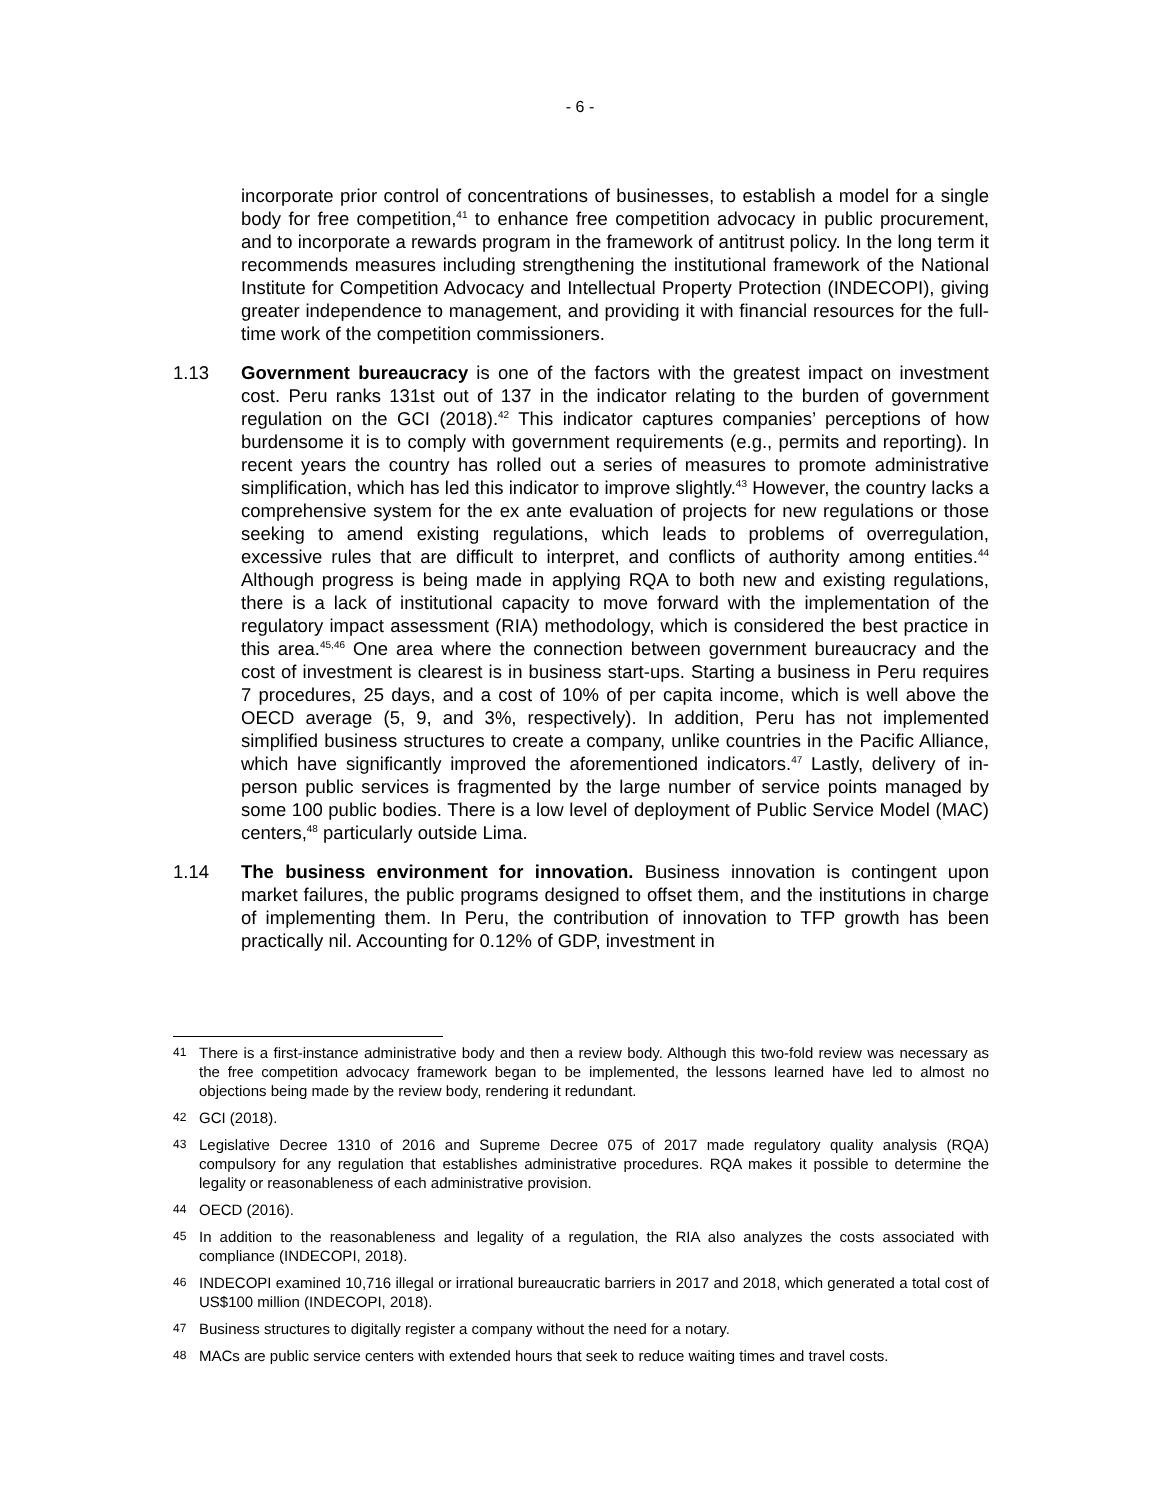- 6 -
incorporate prior control of concentrations of businesses, to establish a model for a single body for free competition,<sup>41</sup> to enhance free competition advocacy in public procurement, and to incorporate a rewards program in the framework of antitrust policy. In the long term it recommends measures including strengthening the institutional framework of the National Institute for Competition Advocacy and Intellectual Property Protection (INDECOPI), giving greater independence to management, and providing it with financial resources for the full-time work of the competition commissioners.
1.13 Government bureaucracy is one of the factors with the greatest impact on investment cost. Peru ranks 131st out of 137 in the indicator relating to the burden of government regulation on the GCI (2018).<sup>42</sup> This indicator captures companies’ perceptions of how burdensome it is to comply with government requirements (e.g., permits and reporting). In recent years the country has rolled out a series of measures to promote administrative simplification, which has led this indicator to improve slightly.<sup>43</sup> However, the country lacks a comprehensive system for the ex ante evaluation of projects for new regulations or those seeking to amend existing regulations, which leads to problems of overregulation, excessive rules that are difficult to interpret, and conflicts of authority among entities.<sup>44</sup> Although progress is being made in applying RQA to both new and existing regulations, there is a lack of institutional capacity to move forward with the implementation of the regulatory impact assessment (RIA) methodology, which is considered the best practice in this area.<sup>45,46</sup> One area where the connection between government bureaucracy and the cost of investment is clearest is in business start-ups. Starting a business in Peru requires 7 procedures, 25 days, and a cost of 10% of per capita income, which is well above the OECD average (5, 9, and 3%, respectively). In addition, Peru has not implemented simplified business structures to create a company, unlike countries in the Pacific Alliance, which have significantly improved the aforementioned indicators.<sup>47</sup> Lastly, delivery of in-person public services is fragmented by the large number of service points managed by some 100 public bodies. There is a low level of deployment of Public Service Model (MAC) centers,<sup>48</sup> particularly outside Lima.
1.14 The business environment for innovation. Business innovation is contingent upon market failures, the public programs designed to offset them, and the institutions in charge of implementing them. In Peru, the contribution of innovation to TFP growth has been practically nil. Accounting for 0.12% of GDP, investment in
41
There is a first-instance administrative body and then a review body. Although this two-fold review was necessary as the free competition advocacy framework began to be implemented, the lessons learned have led to almost no objections being made by the review body, rendering it redundant.
42
GCI (2018).
43
Legislative Decree 1310 of 2016 and Supreme Decree 075 of 2017 made regulatory quality analysis (RQA) compulsory for any regulation that establishes administrative procedures. RQA makes it possible to determine the legality or reasonableness of each administrative provision.
44
OECD (2016).
45
In addition to the reasonableness and legality of a regulation, the RIA also analyzes the costs associated with compliance (INDECOPI, 2018).
46
INDECOPI examined 10,716 illegal or irrational bureaucratic barriers in 2017 and 2018, which generated a total cost of US$100 million (INDECOPI, 2018).
47
Business structures to digitally register a company without the need for a notary.
48
MACs are public service centers with extended hours that seek to reduce waiting times and travel costs.